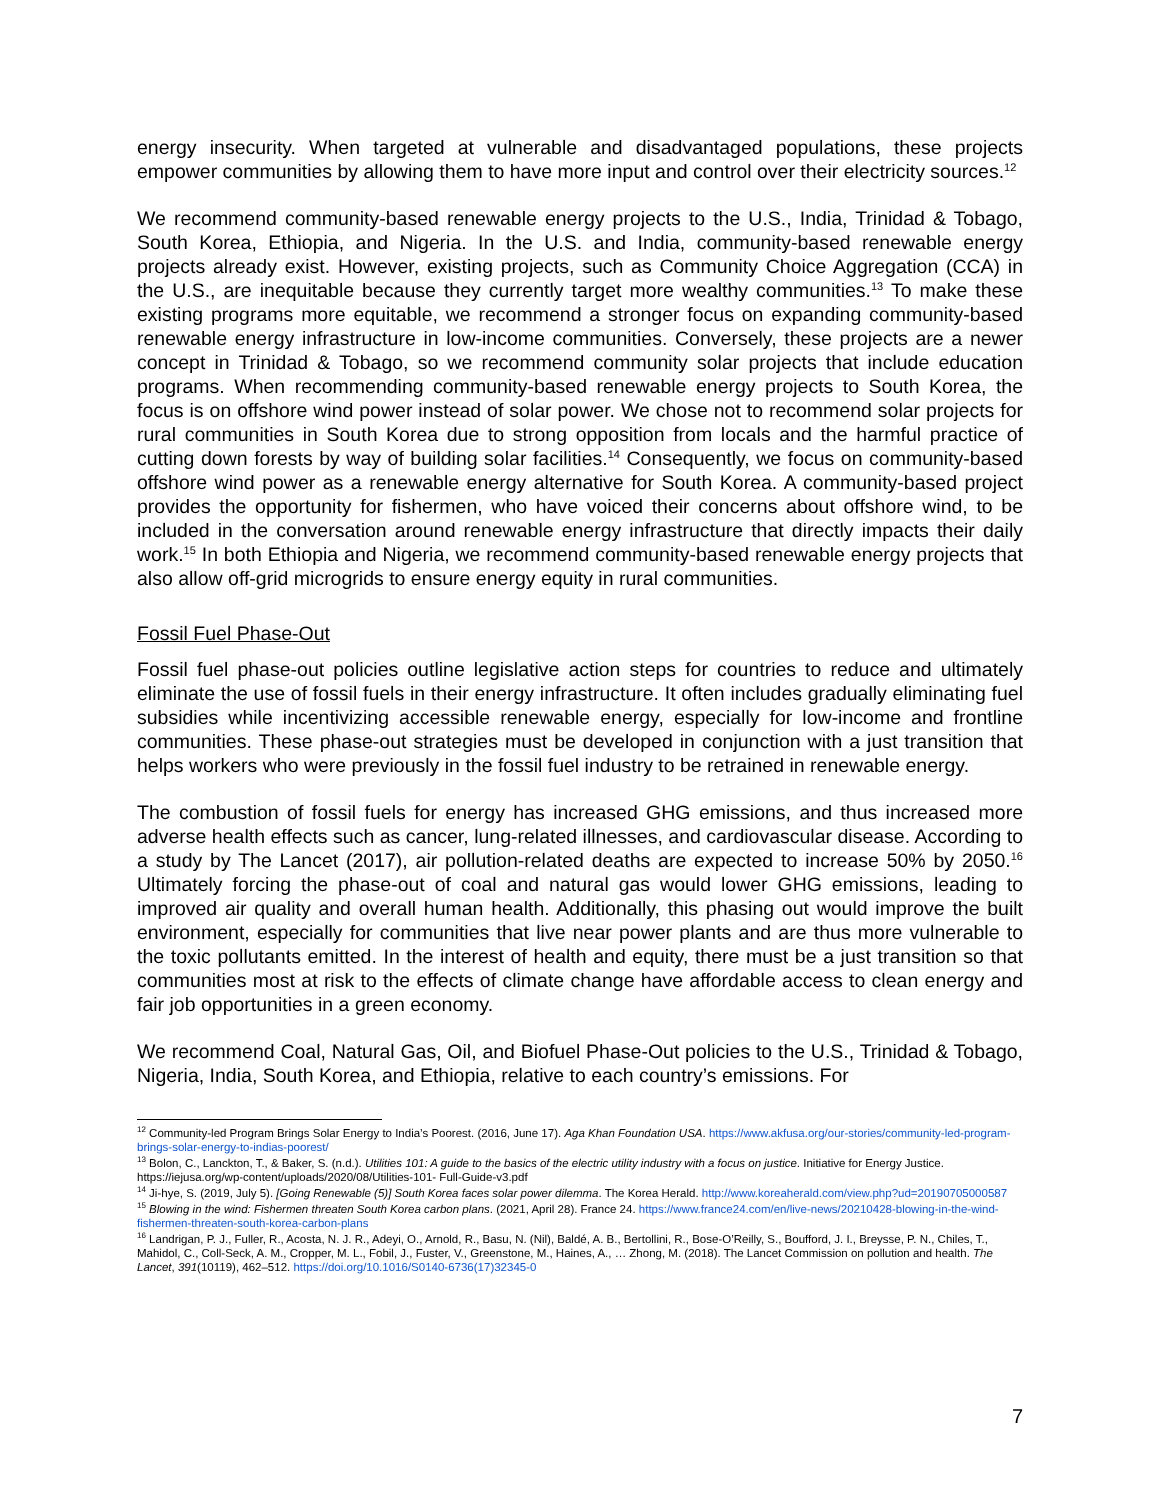energy insecurity. When targeted at vulnerable and disadvantaged populations, these projects empower communities by allowing them to have more input and control over their electricity sources.<sup>12</sup>
We recommend community-based renewable energy projects to the U.S., India, Trinidad & Tobago, South Korea, Ethiopia, and Nigeria. In the U.S. and India, community-based renewable energy projects already exist. However, existing projects, such as Community Choice Aggregation (CCA) in the U.S., are inequitable because they currently target more wealthy communities.<sup>13</sup> To make these existing programs more equitable, we recommend a stronger focus on expanding community-based renewable energy infrastructure in low-income communities. Conversely, these projects are a newer concept in Trinidad & Tobago, so we recommend community solar projects that include education programs. When recommending community-based renewable energy projects to South Korea, the focus is on offshore wind power instead of solar power. We chose not to recommend solar projects for rural communities in South Korea due to strong opposition from locals and the harmful practice of cutting down forests by way of building solar facilities.<sup>14</sup> Consequently, we focus on community-based offshore wind power as a renewable energy alternative for South Korea. A community-based project provides the opportunity for fishermen, who have voiced their concerns about offshore wind, to be included in the conversation around renewable energy infrastructure that directly impacts their daily work.<sup>15</sup> In both Ethiopia and Nigeria, we recommend community-based renewable energy projects that also allow off-grid microgrids to ensure energy equity in rural communities.
Fossil Fuel Phase-Out
Fossil fuel phase-out policies outline legislative action steps for countries to reduce and ultimately eliminate the use of fossil fuels in their energy infrastructure. It often includes gradually eliminating fuel subsidies while incentivizing accessible renewable energy, especially for low-income and frontline communities. These phase-out strategies must be developed in conjunction with a just transition that helps workers who were previously in the fossil fuel industry to be retrained in renewable energy.
The combustion of fossil fuels for energy has increased GHG emissions, and thus increased more adverse health effects such as cancer, lung-related illnesses, and cardiovascular disease. According to a study by The Lancet (2017), air pollution-related deaths are expected to increase 50% by 2050.<sup>16</sup> Ultimately forcing the phase-out of coal and natural gas would lower GHG emissions, leading to improved air quality and overall human health. Additionally, this phasing out would improve the built environment, especially for communities that live near power plants and are thus more vulnerable to the toxic pollutants emitted. In the interest of health and equity, there must be a just transition so that communities most at risk to the effects of climate change have affordable access to clean energy and fair job opportunities in a green economy.
We recommend Coal, Natural Gas, Oil, and Biofuel Phase-Out policies to the U.S., Trinidad & Tobago, Nigeria, India, South Korea, and Ethiopia, relative to each country’s emissions. For
<sup>12</sup> Community-led Program Brings Solar Energy to India’s Poorest. (2016, June 17). Aga Khan Foundation USA. https://www.akfusa.org/our-stories/community-led-program-brings-solar-energy-to-indias-poorest/
<sup>13</sup> Bolon, C., Lanckton, T., & Baker, S. (n.d.). Utilities 101: A guide to the basics of the electric utility industry with a focus on justice. Initiative for Energy Justice. https://iejusa.org/wp-content/uploads/2020/08/Utilities-101- Full-Guide-v3.pdf
<sup>14</sup> Ji-hye, S. (2019, July 5). [Going Renewable (5)] South Korea faces solar power dilemma. The Korea Herald. http://www.koreaherald.com/view.php?ud=20190705000587
<sup>15</sup> Blowing in the wind: Fishermen threaten South Korea carbon plans. (2021, April 28). France 24. https://www.france24.com/en/live-news/20210428-blowing-in-the-wind-fishermen-threaten-south-korea-carbon-plans
<sup>16</sup> Landrigan, P. J., Fuller, R., Acosta, N. J. R., Adeyi, O., Arnold, R., Basu, N. (Nil), Baldé, A. B., Bertollini, R., Bose-O’Reilly, S., Boufford, J. I., Breysse, P. N., Chiles, T., Mahidol, C., Coll-Seck, A. M., Cropper, M. L., Fobil, J., Fuster, V., Greenstone, M., Haines, A., … Zhong, M. (2018). The Lancet Commission on pollution and health. The Lancet, 391(10119), 462–512. https://doi.org/10.1016/S0140-6736(17)32345-0
7